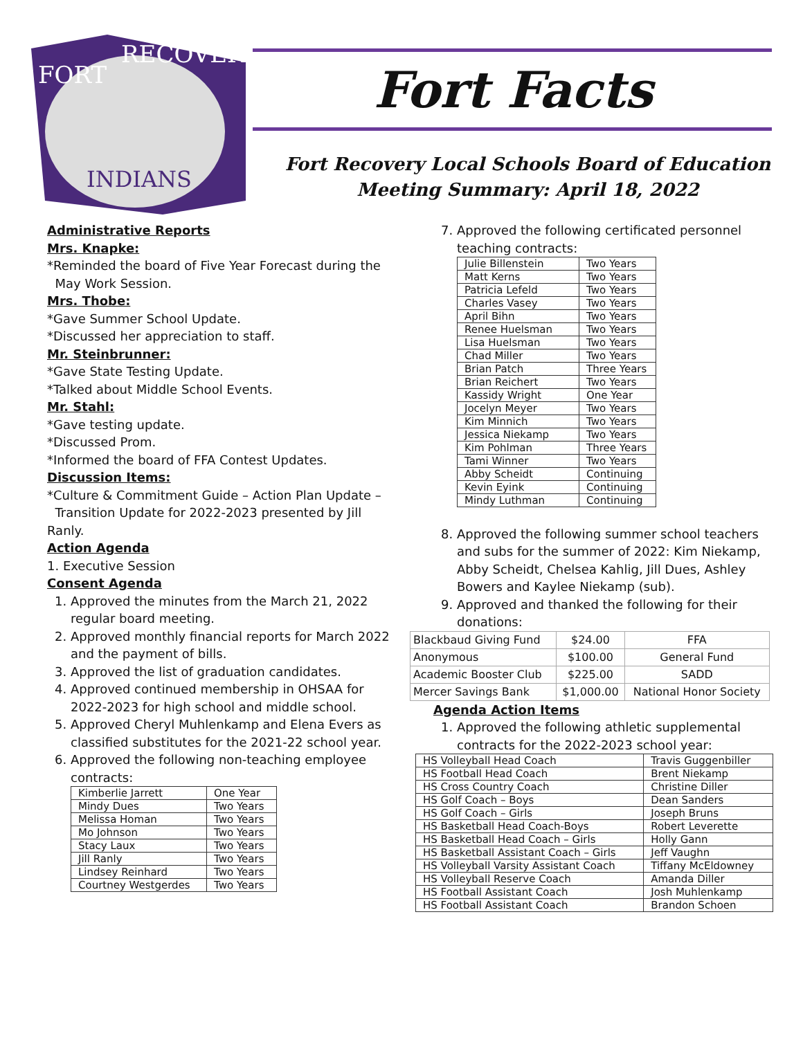FORT
RECOVERY
INDIANS
Fort Facts
Fort Recovery Local Schools Board of Education
Meeting Summary: April 18, 2022
Administrative Reports
Mrs. Knapke:
*Reminded the board of Five Year Forecast during the
May Work Session.
Mrs. Thobe:
*Gave Summer School Update.
*Discussed her appreciation to staff.
Mr. Steinbrunner:
*Gave State Testing Update.
*Talked about Middle School Events.
Mr. Stahl:
*Gave testing update.
*Discussed Prom.
*Informed the board of FFA Contest Updates.
Discussion Items:
*Culture & Commitment Guide – Action Plan Update –
Transition Update for 2022-2023 presented by Jill Ranly.
Action Agenda
1. Executive Session
Consent Agenda
1. Approved the minutes from the March 21, 2022 regular board meeting.
2. Approved monthly financial reports for March 2022 and the payment of bills.
3. Approved the list of graduation candidates.
4. Approved continued membership in OHSAA for 2022-2023 for high school and middle school.
5. Approved Cheryl Muhlenkamp and Elena Evers as classified substitutes for the 2021-22 school year.
6. Approved the following non-teaching employee contracts:
| Kimberlie Jarrett | One Year |
| Mindy Dues | Two Years |
| Melissa Homan | Two Years |
| Mo Johnson | Two Years |
| Stacy Laux | Two Years |
| Jill Ranly | Two Years |
| Lindsey Reinhard | Two Years |
| Courtney Westgerdes | Two Years |
7. Approved the following certificated personnel teaching contracts:
| Julie Billenstein | Two Years |
| Matt Kerns | Two Years |
| Patricia Lefeld | Two Years |
| Charles Vasey | Two Years |
| April Bihn | Two Years |
| Renee Huelsman | Two Years |
| Lisa Huelsman | Two Years |
| Chad Miller | Two Years |
| Brian Patch | Three Years |
| Brian Reichert | Two Years |
| Kassidy Wright | One Year |
| Jocelyn Meyer | Two Years |
| Kim Minnich | Two Years |
| Jessica Niekamp | Two Years |
| Kim Pohlman | Three Years |
| Tami Winner | Two Years |
| Abby Scheidt | Continuing |
| Kevin Eyink | Continuing |
| Mindy Luthman | Continuing |
8. Approved the following summer school teachers and subs for the summer of 2022: Kim Niekamp, Abby Scheidt, Chelsea Kahlig, Jill Dues, Ashley Bowers and Kaylee Niekamp (sub).
9. Approved and thanked the following for their donations:
| Blackbaud Giving Fund | $24.00 | FFA |
| Anonymous | $100.00 | General Fund |
| Academic Booster Club | $225.00 | SADD |
| Mercer Savings Bank | $1,000.00 | National Honor Society |
Agenda Action Items
1. Approved the following athletic supplemental contracts for the 2022-2023 school year:
| HS Volleyball Head Coach | Travis Guggenbiller |
| HS Football Head Coach | Brent Niekamp |
| HS Cross Country Coach | Christine Diller |
| HS Golf Coach – Boys | Dean Sanders |
| HS Golf Coach – Girls | Joseph Bruns |
| HS Basketball Head Coach-Boys | Robert Leverette |
| HS Basketball Head Coach – Girls | Holly Gann |
| HS Basketball Assistant Coach – Girls | Jeff Vaughn |
| HS Volleyball Varsity Assistant Coach | Tiffany McEldowney |
| HS Volleyball Reserve Coach | Amanda Diller |
| HS Football Assistant Coach | Josh Muhlenkamp |
| HS Football Assistant Coach | Brandon Schoen |